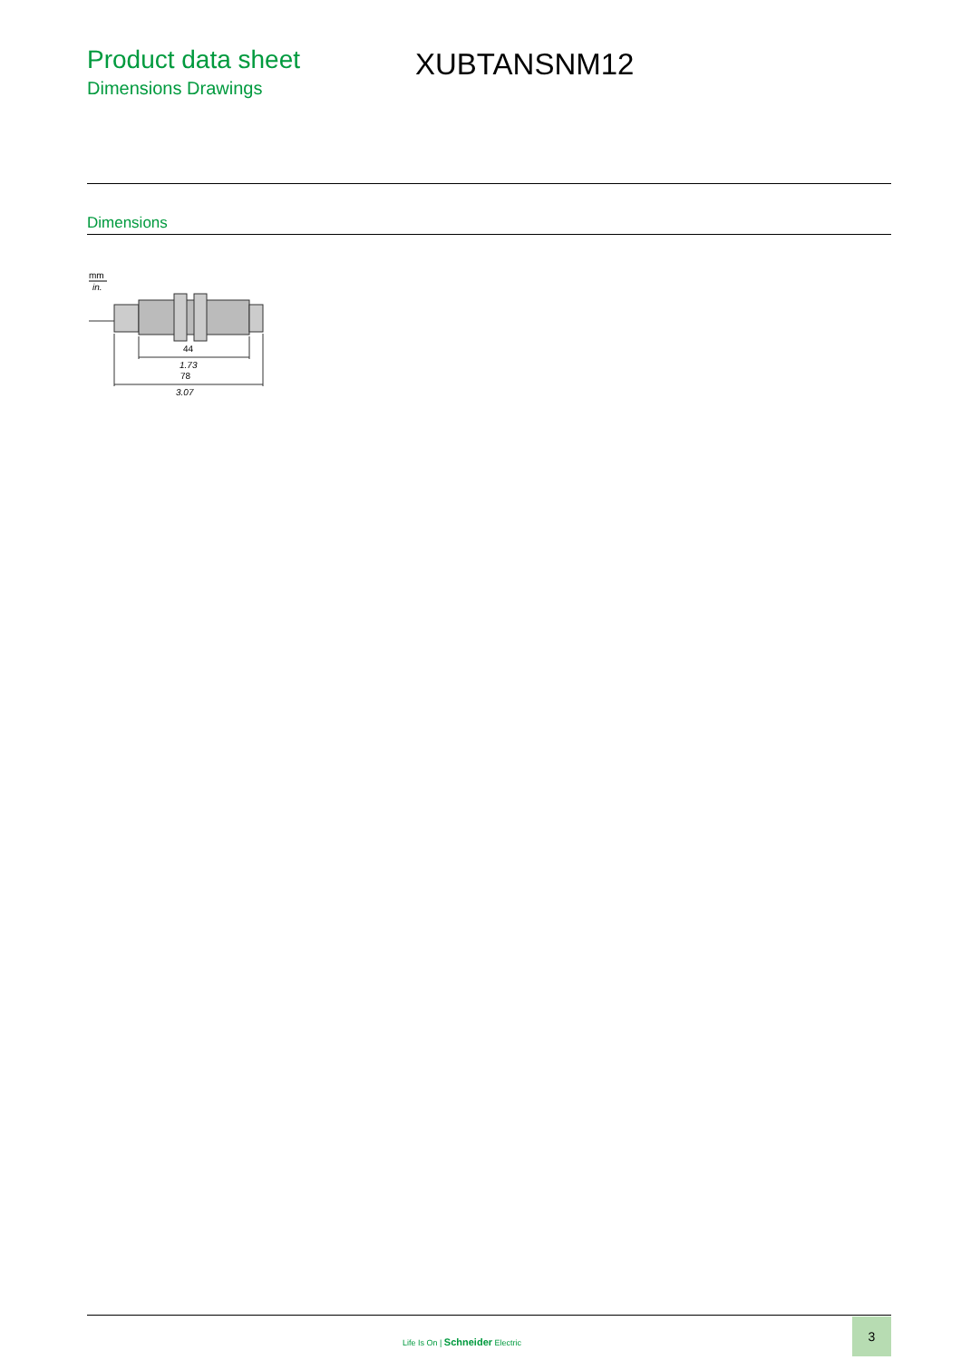Product data sheet
Dimensions Drawings
XUBTANSNM12
Dimensions
mm
in.
44
1.73
78
3.07
Life Is On | Schneider Electric
3